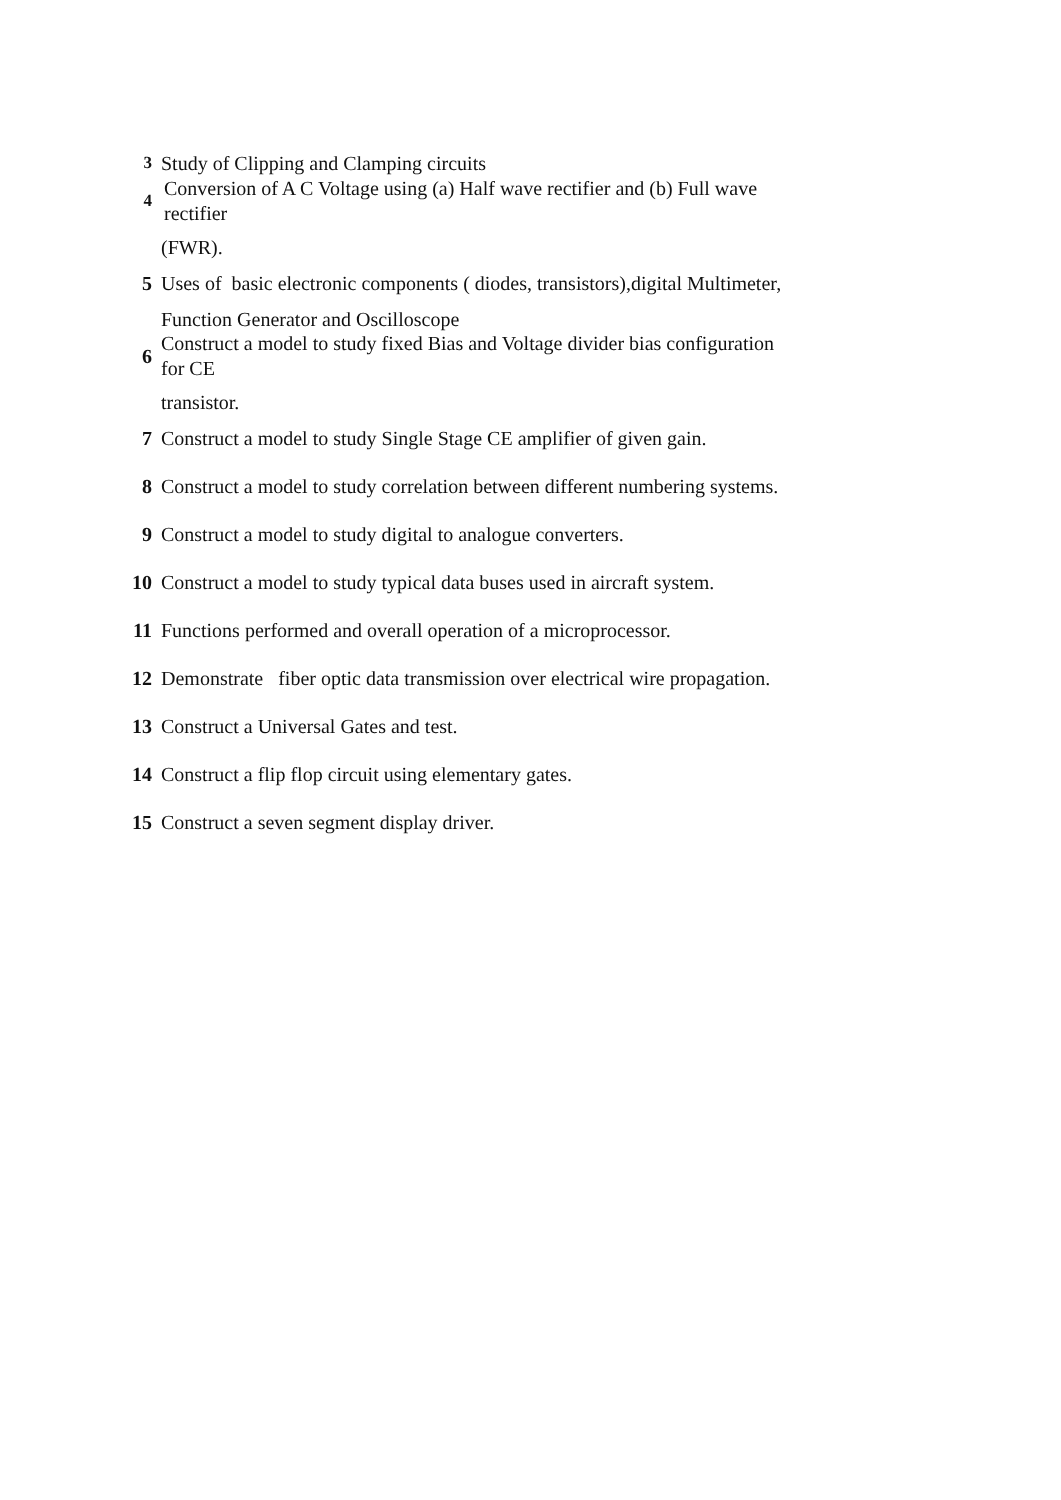3 Study of Clipping and Clamping circuits
4 Conversion of A C Voltage using (a) Half wave rectifier and (b) Full wave
rectifier
(FWR).
5 Uses of basic electronic components ( diodes, transistors),digital Multimeter,
Function Generator and Oscilloscope
6 Construct a model to study fixed Bias and Voltage divider bias configuration
for CE
transistor.
7 Construct a model to study Single Stage CE amplifier of given gain.
8 Construct a model to study correlation between different numbering systems.
9 Construct a model to study digital to analogue converters.
10 Construct a model to study typical data buses used in aircraft system.
11 Functions performed and overall operation of a microprocessor.
12 Demonstrate fiber optic data transmission over electrical wire propagation.
13 Construct a Universal Gates and test.
14 Construct a flip flop circuit using elementary gates.
15 Construct a seven segment display driver.